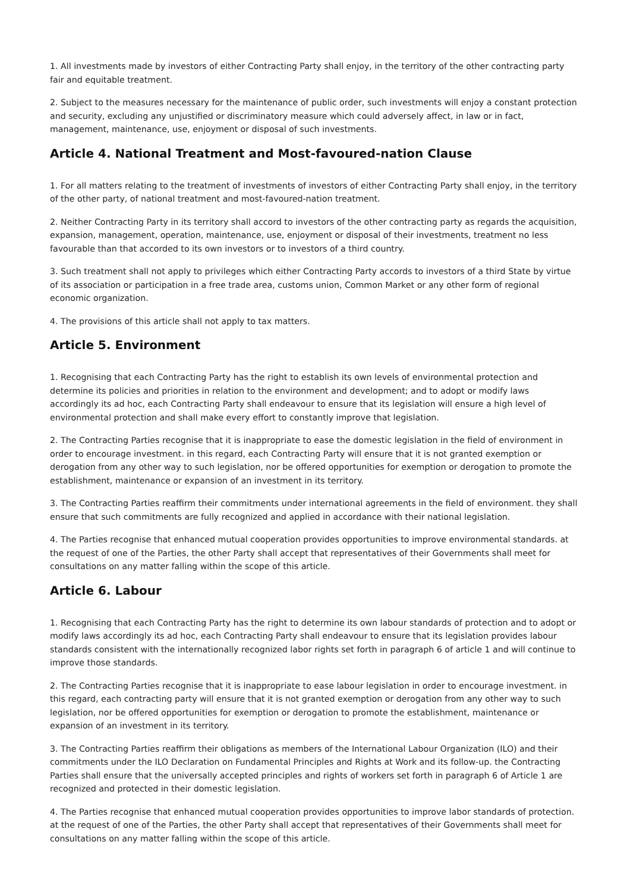1. All investments made by investors of either Contracting Party shall enjoy, in the territory of the other contracting party fair and equitable treatment.
2. Subject to the measures necessary for the maintenance of public order, such investments will enjoy a constant protection and security, excluding any unjustified or discriminatory measure which could adversely affect, in law or in fact, management, maintenance, use, enjoyment or disposal of such investments.
Article 4. National Treatment and Most-favoured-nation Clause
1. For all matters relating to the treatment of investments of investors of either Contracting Party shall enjoy, in the territory of the other party, of national treatment and most-favoured-nation treatment.
2. Neither Contracting Party in its territory shall accord to investors of the other contracting party as regards the acquisition, expansion, management, operation, maintenance, use, enjoyment or disposal of their investments, treatment no less favourable than that accorded to its own investors or to investors of a third country.
3. Such treatment shall not apply to privileges which either Contracting Party accords to investors of a third State by virtue of its association or participation in a free trade area, customs union, Common Market or any other form of regional economic organization.
4. The provisions of this article shall not apply to tax matters.
Article 5. Environment
1. Recognising that each Contracting Party has the right to establish its own levels of environmental protection and determine its policies and priorities in relation to the environment and development; and to adopt or modify laws accordingly its ad hoc, each Contracting Party shall endeavour to ensure that its legislation will ensure a high level of environmental protection and shall make every effort to constantly improve that legislation.
2. The Contracting Parties recognise that it is inappropriate to ease the domestic legislation in the field of environment in order to encourage investment. in this regard, each Contracting Party will ensure that it is not granted exemption or derogation from any other way to such legislation, nor be offered opportunities for exemption or derogation to promote the establishment, maintenance or expansion of an investment in its territory.
3. The Contracting Parties reaffirm their commitments under international agreements in the field of environment. they shall ensure that such commitments are fully recognized and applied in accordance with their national legislation.
4. The Parties recognise that enhanced mutual cooperation provides opportunities to improve environmental standards. at the request of one of the Parties, the other Party shall accept that representatives of their Governments shall meet for consultations on any matter falling within the scope of this article.
Article 6. Labour
1. Recognising that each Contracting Party has the right to determine its own labour standards of protection and to adopt or modify laws accordingly its ad hoc, each Contracting Party shall endeavour to ensure that its legislation provides labour standards consistent with the internationally recognized labor rights set forth in paragraph 6 of article 1 and will continue to improve those standards.
2. The Contracting Parties recognise that it is inappropriate to ease labour legislation in order to encourage investment. in this regard, each contracting party will ensure that it is not granted exemption or derogation from any other way to such legislation, nor be offered opportunities for exemption or derogation to promote the establishment, maintenance or expansion of an investment in its territory.
3. The Contracting Parties reaffirm their obligations as members of the International Labour Organization (ILO) and their commitments under the ILO Declaration on Fundamental Principles and Rights at Work and its follow-up. the Contracting Parties shall ensure that the universally accepted principles and rights of workers set forth in paragraph 6 of Article 1 are recognized and protected in their domestic legislation.
4. The Parties recognise that enhanced mutual cooperation provides opportunities to improve labor standards of protection. at the request of one of the Parties, the other Party shall accept that representatives of their Governments shall meet for consultations on any matter falling within the scope of this article.